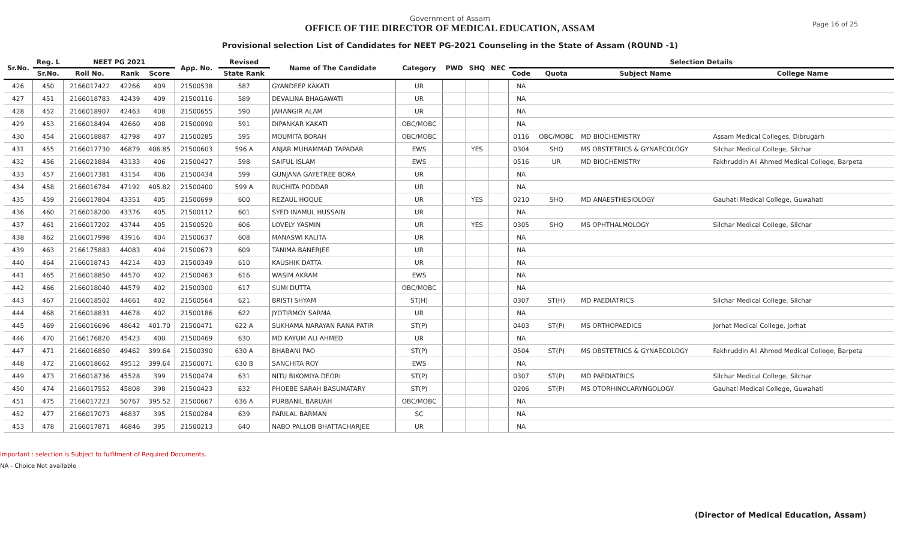Page 16 of 25
Government of Assam
OFFICE OF THE DIRECTOR OF MEDICAL EDUCATION, ASSAM
Provisional selection List of Candidates for NEET PG-2021 Counseling in the State of Assam (ROUND -1)
| Sr.No. | Reg. L | NEET PG 2021 | | | App. No. | Revised | Name of The Candidate | Category | PWD | SHQ | NEC | Selection Details | | | |
| --- | --- | --- | --- | --- | --- | --- | --- | --- | --- | --- | --- | --- | --- | --- | --- |
| | Sr.No. | Roll No. | Rank | Score | | State Rank | | | | | | Code | Quota | Subject Name | College Name |
| 426 | 450 | 2166017422 | 42266 | 409 | 21500538 | 587 | GYANDEEP KAKATI | UR | | | | NA | | | |
| 427 | 451 | 2166018783 | 42439 | 409 | 21500116 | 589 | DEVALINA BHAGAWATI | UR | | | | NA | | | |
| 428 | 452 | 2166018907 | 42463 | 408 | 21500655 | 590 | JAHANGIR ALAM | UR | | | | NA | | | |
| 429 | 453 | 2166018494 | 42660 | 408 | 21500090 | 591 | DIPANKAR KAKATI | OBC/MOBC | | | | NA | | | |
| 430 | 454 | 2166018887 | 42798 | 407 | 21500285 | 595 | MOUMITA BORAH | OBC/MOBC | | | | 0116 | OBC/MOBC | MD BIOCHEMISTRY | Assam Medical Colleges, Dibrugarh |
| 431 | 455 | 2166017730 | 46879 | 406.85 | 21500603 | 596 A | ANJAR MUHAMMAD TAPADAR | EWS | | YES | | 0304 | SHQ | MS OBSTETRICS & GYNAECOLOGY | Silchar Medical College, Silchar |
| 432 | 456 | 2166021884 | 43133 | 406 | 21500427 | 598 | SAIFUL ISLAM | EWS | | | | 0516 | UR | MD BIOCHEMISTRY | Fakhruddin Ali Ahmed Medical College, Barpeta |
| 433 | 457 | 2166017381 | 43154 | 406 | 21500434 | 599 | GUNJANA GAYETREE BORA | UR | | | | NA | | | |
| 434 | 458 | 2166016784 | 47192 | 405.82 | 21500400 | 599 A | RUCHITA PODDAR | UR | | | | NA | | | |
| 435 | 459 | 2166017804 | 43351 | 405 | 21500699 | 600 | REZAUL HOQUE | UR | | YES | | 0210 | SHQ | MD ANAESTHESIOLOGY | Gauhati Medical College, Guwahati |
| 436 | 460 | 2166018200 | 43376 | 405 | 21500112 | 601 | SYED INAMUL HUSSAIN | UR | | | | NA | | | |
| 437 | 461 | 2166017202 | 43744 | 405 | 21500520 | 606 | LOVELY YASMIN | UR | | YES | | 0305 | SHQ | MS OPHTHALMOLOGY | Silchar Medical College, Silchar |
| 438 | 462 | 2166017998 | 43916 | 404 | 21500637 | 608 | MANASWI KALITA | UR | | | | NA | | | |
| 439 | 463 | 2166175883 | 44083 | 404 | 21500673 | 609 | TANIMA BANERJEE | UR | | | | NA | | | |
| 440 | 464 | 2166018743 | 44214 | 403 | 21500349 | 610 | KAUSHIK DATTA | UR | | | | NA | | | |
| 441 | 465 | 2166018850 | 44570 | 402 | 21500463 | 616 | WASIM AKRAM | EWS | | | | NA | | | |
| 442 | 466 | 2166018040 | 44579 | 402 | 21500300 | 617 | SUMI DUTTA | OBC/MOBC | | | | NA | | | |
| 443 | 467 | 2166018502 | 44661 | 402 | 21500564 | 621 | BRISTI SHYAM | ST(H) | | | | 0307 | ST(H) | MD PAEDIATRICS | Silchar Medical College, Silchar |
| 444 | 468 | 2166018831 | 44678 | 402 | 21500186 | 622 | JYOTIRMOY SARMA | UR | | | | NA | | | |
| 445 | 469 | 2166016696 | 48642 | 401.70 | 21500471 | 622 A | SUKHAMA NARAYAN RANA PATIR | ST(P) | | | | 0403 | ST(P) | MS ORTHOPAEDICS | Jorhat Medical College, Jorhat |
| 446 | 470 | 2166176820 | 45423 | 400 | 21500469 | 630 | MD KAYUM ALI AHMED | UR | | | | NA | | | |
| 447 | 471 | 2166016850 | 49462 | 399.64 | 21500390 | 630 A | BHABANI PAO | ST(P) | | | | 0504 | ST(P) | MS OBSTETRICS & GYNAECOLOGY | Fakhruddin Ali Ahmed Medical College, Barpeta |
| 448 | 472 | 2166018662 | 49512 | 399.64 | 21500071 | 630 B | SANCHITA ROY | EWS | | | | NA | | | |
| 449 | 473 | 2166018736 | 45528 | 399 | 21500474 | 631 | NITU BIKOMIYA DEORI | ST(P) | | | | 0307 | ST(P) | MD PAEDIATRICS | Silchar Medical College, Silchar |
| 450 | 474 | 2166017552 | 45808 | 398 | 21500423 | 632 | PHOEBE SARAH BASUMATARY | ST(P) | | | | 0206 | ST(P) | MS OTORHINOLARYNGOLOGY | Gauhati Medical College, Guwahati |
| 451 | 475 | 2166017223 | 50767 | 395.52 | 21500667 | 636 A | PURBANIL BARUAH | OBC/MOBC | | | | NA | | | |
| 452 | 477 | 2166017073 | 46837 | 395 | 21500284 | 639 | PARILAL BARMAN | SC | | | | NA | | | |
| 453 | 478 | 2166017871 | 46846 | 395 | 21500213 | 640 | NABO PALLOB BHATTACHARJEE | UR | | | | NA | | | |
Important : selection is Subject to fulfilment of Required Documents.
NA - Choice Not available
(Director of Medical Education, Assam)